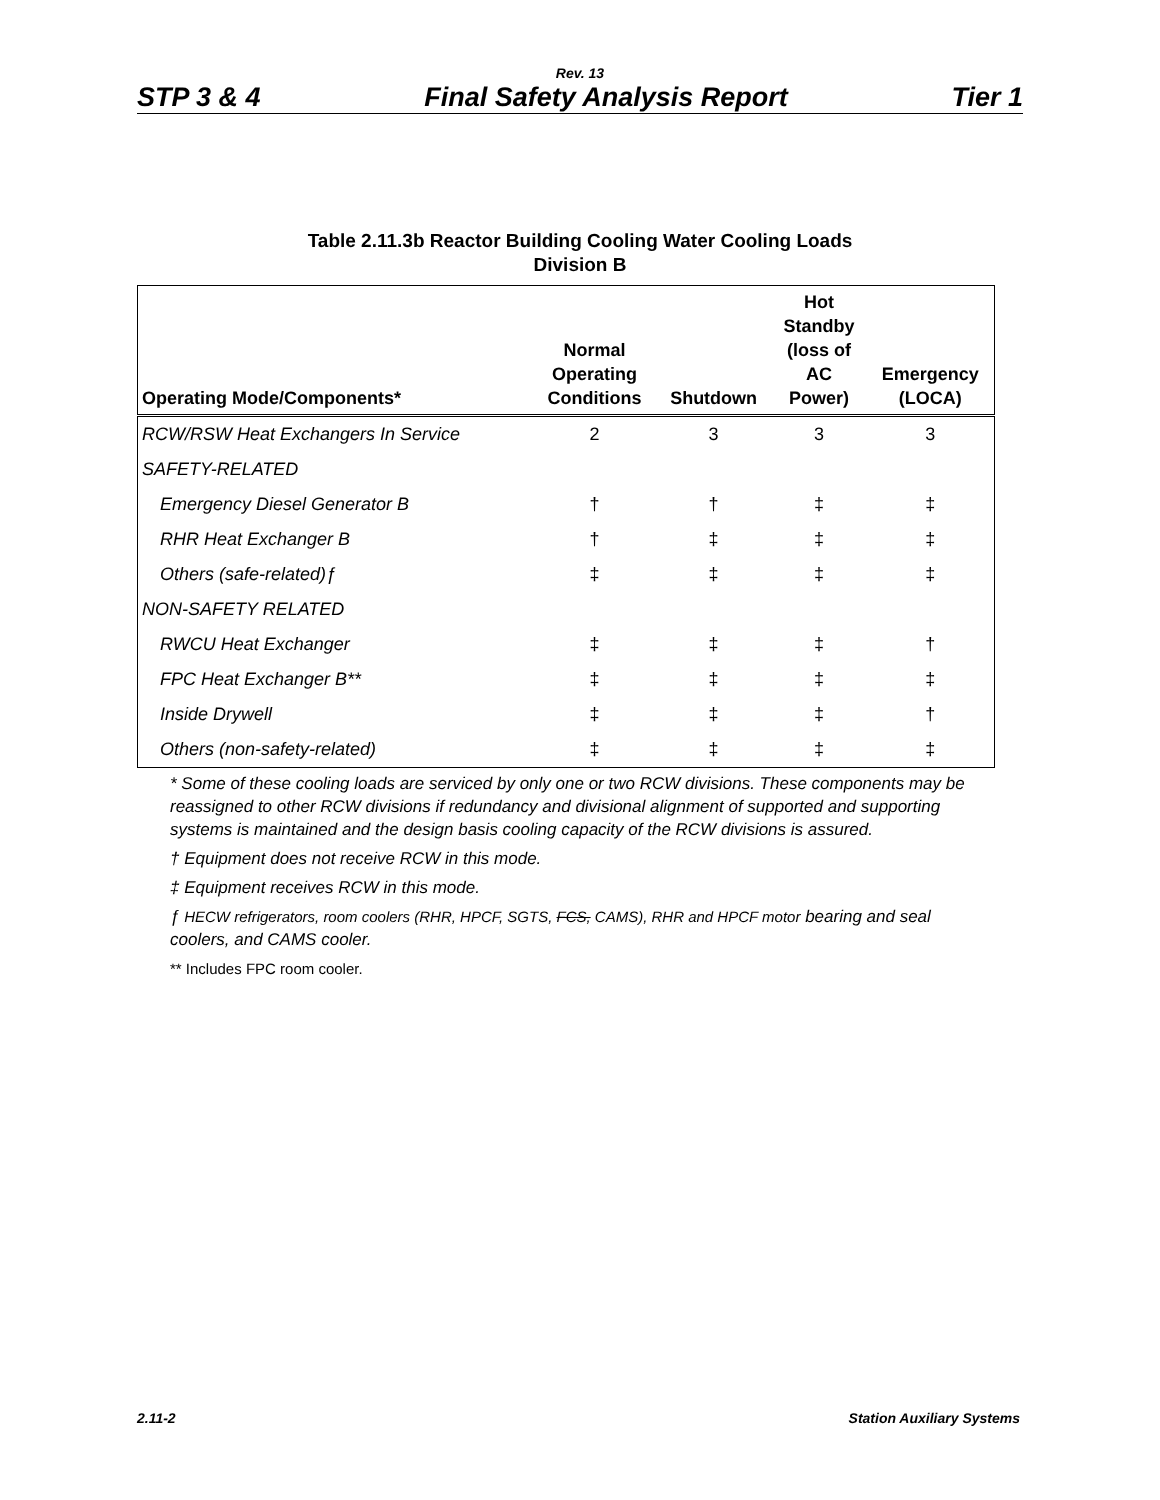Rev. 13
STP 3 & 4 Final Safety Analysis Report Tier 1
Table 2.11.3b Reactor Building Cooling Water Cooling Loads
Division B
| Operating Mode/Components* | Normal Operating Conditions | Shutdown | Hot Standby (loss of AC Power) | Emergency (LOCA) |
| --- | --- | --- | --- | --- |
| RCW/RSW Heat Exchangers In Service | 2 | 3 | 3 | 3 |
| SAFETY-RELATED | | | | |
| Emergency Diesel Generator B | † | † | ‡ | ‡ |
| RHR Heat Exchanger B | † | ‡ | ‡ | ‡ |
| Others (safe-related)ƒ | ‡ | ‡ | ‡ | ‡ |
| NON-SAFETY RELATED | | | | |
| RWCU Heat Exchanger | ‡ | ‡ | ‡ | † |
| FPC Heat Exchanger B** | ‡ | ‡ | ‡ | ‡ |
| Inside Drywell | ‡ | ‡ | ‡ | † |
| Others (non-safety-related) | ‡ | ‡ | ‡ | ‡ |
* Some of these cooling loads are serviced by only one or two RCW divisions. These components may be reassigned to other RCW divisions if redundancy and divisional alignment of supported and supporting systems is maintained and the design basis cooling capacity of the RCW divisions is assured.
† Equipment does not receive RCW in this mode.
‡ Equipment receives RCW in this mode.
ƒ HECW refrigerators, room coolers (RHR, HPCF, SGTS, FCS, CAMS), RHR and HPCF motor bearing and seal coolers, and CAMS cooler.
** Includes FPC room cooler.
2.11-2 Station Auxiliary Systems